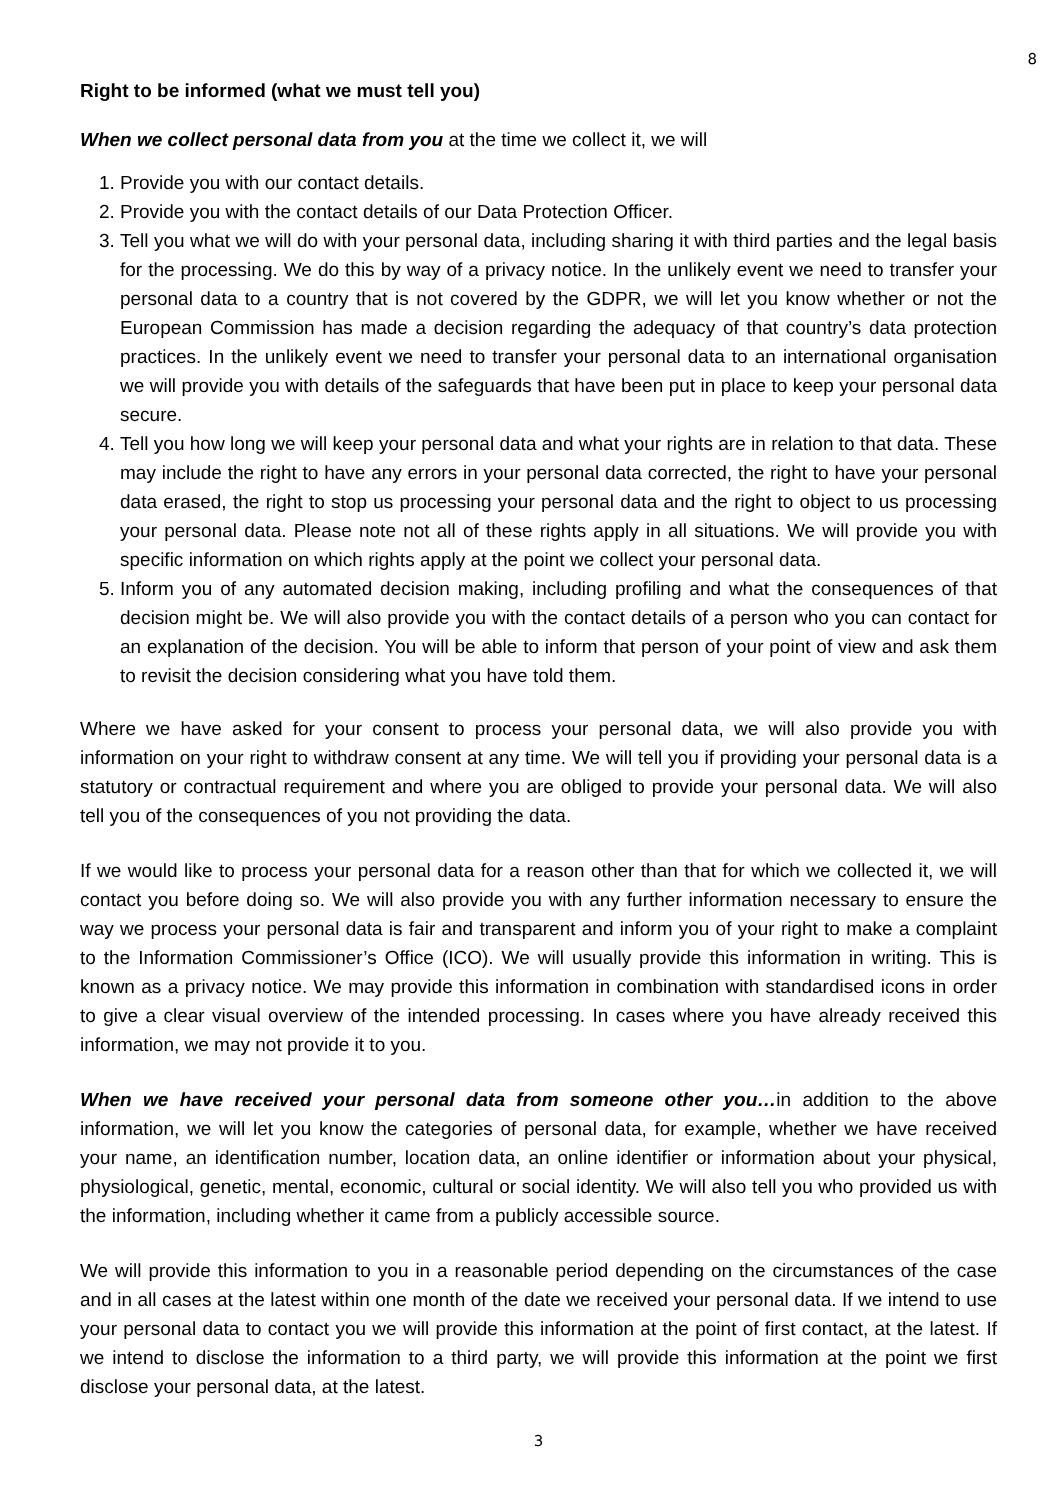8
Right to be informed (what we must tell you)
When we collect personal data from you at the time we collect it, we will
1. Provide you with our contact details.
2. Provide you with the contact details of our Data Protection Officer.
3. Tell you what we will do with your personal data, including sharing it with third parties and the legal basis for the processing. We do this by way of a privacy notice. In the unlikely event we need to transfer your personal data to a country that is not covered by the GDPR, we will let you know whether or not the European Commission has made a decision regarding the adequacy of that country’s data protection practices. In the unlikely event we need to transfer your personal data to an international organisation we will provide you with details of the safeguards that have been put in place to keep your personal data secure.
4. Tell you how long we will keep your personal data and what your rights are in relation to that data. These may include the right to have any errors in your personal data corrected, the right to have your personal data erased, the right to stop us processing your personal data and the right to object to us processing your personal data. Please note not all of these rights apply in all situations. We will provide you with specific information on which rights apply at the point we collect your personal data.
5. Inform you of any automated decision making, including profiling and what the consequences of that decision might be. We will also provide you with the contact details of a person who you can contact for an explanation of the decision. You will be able to inform that person of your point of view and ask them to revisit the decision considering what you have told them.
Where we have asked for your consent to process your personal data, we will also provide you with information on your right to withdraw consent at any time. We will tell you if providing your personal data is a statutory or contractual requirement and where you are obliged to provide your personal data. We will also tell you of the consequences of you not providing the data.
If we would like to process your personal data for a reason other than that for which we collected it, we will contact you before doing so. We will also provide you with any further information necessary to ensure the way we process your personal data is fair and transparent and inform you of your right to make a complaint to the Information Commissioner’s Office (ICO). We will usually provide this information in writing. This is known as a privacy notice. We may provide this information in combination with standardised icons in order to give a clear visual overview of the intended processing. In cases where you have already received this information, we may not provide it to you.
When we have received your personal data from someone other you…in addition to the above information, we will let you know the categories of personal data, for example, whether we have received your name, an identification number, location data, an online identifier or information about your physical, physiological, genetic, mental, economic, cultural or social identity. We will also tell you who provided us with the information, including whether it came from a publicly accessible source.
We will provide this information to you in a reasonable period depending on the circumstances of the case and in all cases at the latest within one month of the date we received your personal data. If we intend to use your personal data to contact you we will provide this information at the point of first contact, at the latest. If we intend to disclose the information to a third party, we will provide this information at the point we first disclose your personal data, at the latest.
3